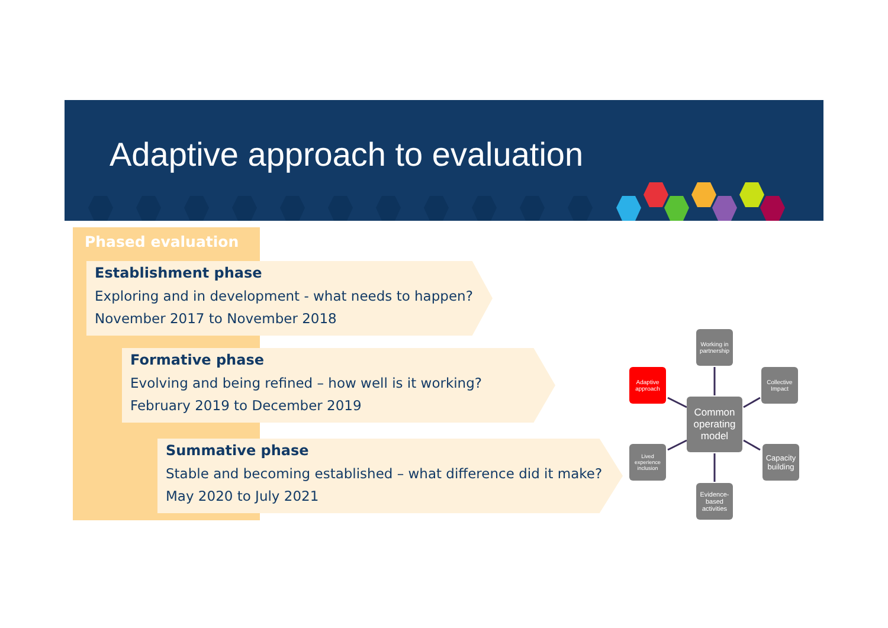Adaptive approach to evaluation
Phased evaluation
Establishment phase
Exploring and in development - what needs to happen?
November 2017 to November 2018
Formative phase
Evolving and being refined – how well is it working?
February 2019 to December 2019
Summative phase
Stable and becoming established – what difference did it make?
May 2020 to July 2021
Working in partnership
Adaptive approach
Collective Impact
Common operating model
Lived experience inclusion
Capacity building
Evidence-based activities